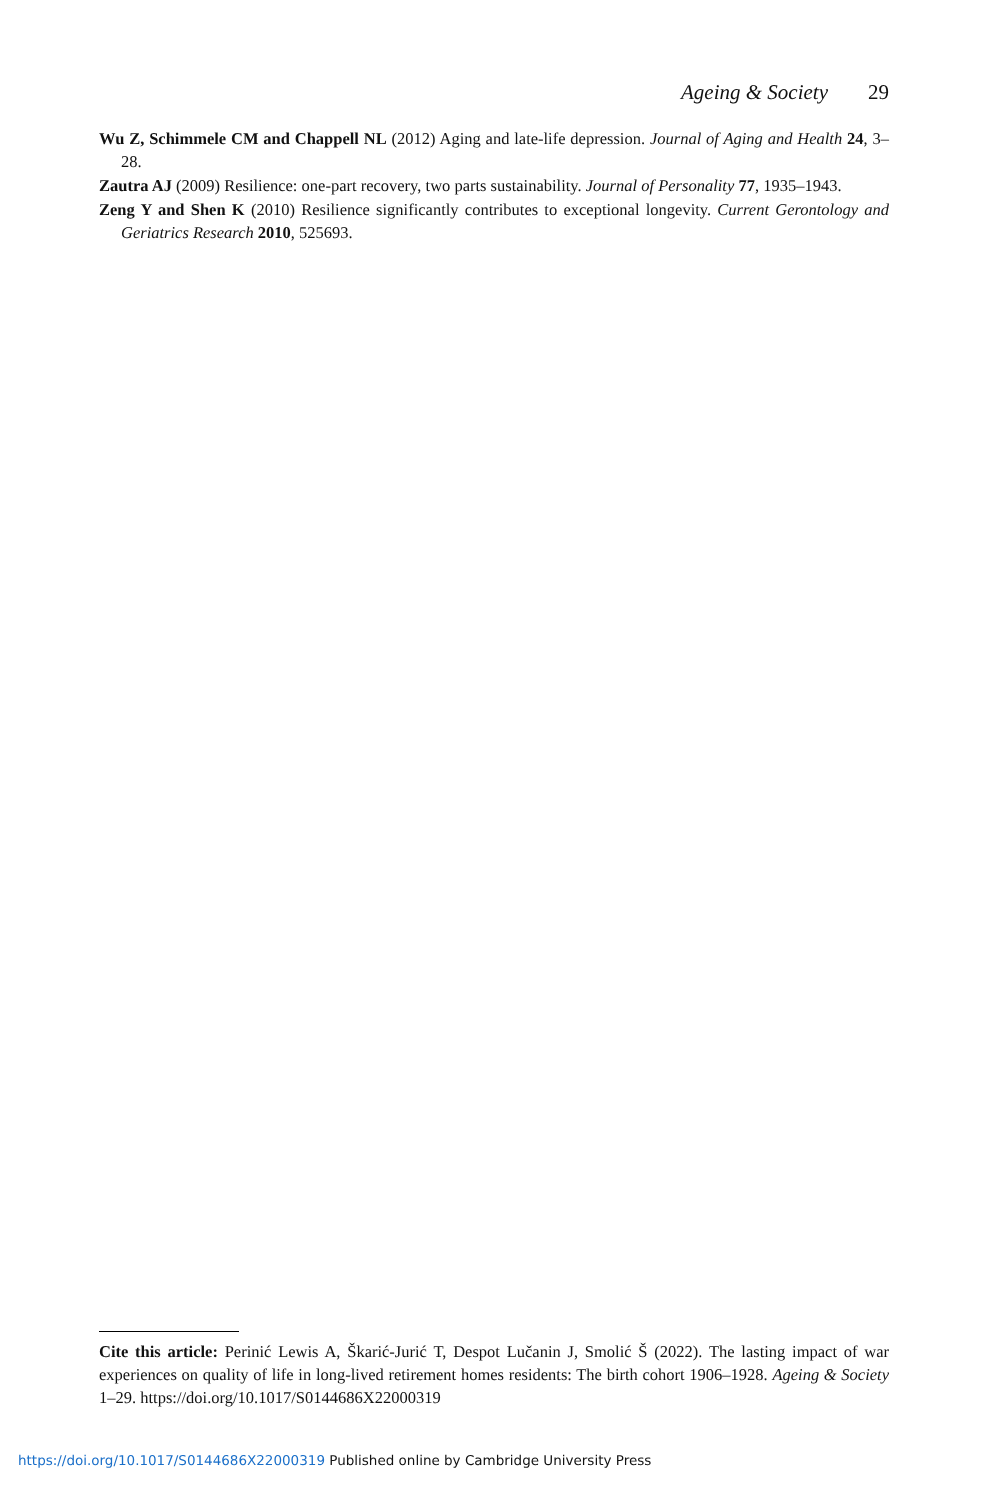Ageing & Society 29
Wu Z, Schimmele CM and Chappell NL (2012) Aging and late-life depression. Journal of Aging and Health 24, 3–28.
Zautra AJ (2009) Resilience: one-part recovery, two parts sustainability. Journal of Personality 77, 1935–1943.
Zeng Y and Shen K (2010) Resilience significantly contributes to exceptional longevity. Current Gerontology and Geriatrics Research 2010, 525693.
Cite this article: Perinić Lewis A, Škarić-Jurić T, Despot Lučanin J, Smolić Š (2022). The lasting impact of war experiences on quality of life in long-lived retirement homes residents: The birth cohort 1906–1928. Ageing & Society 1–29. https://doi.org/10.1017/S0144686X22000319
https://doi.org/10.1017/S0144686X22000319 Published online by Cambridge University Press